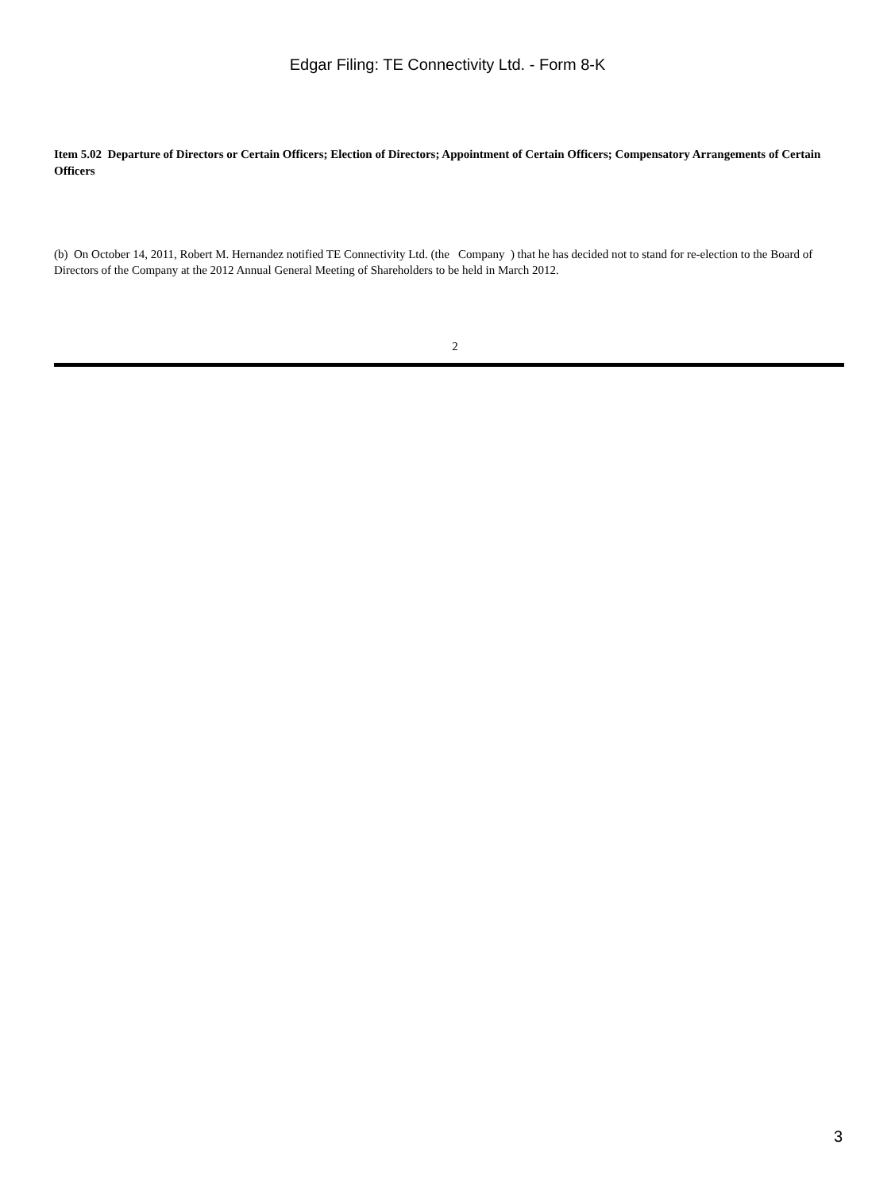Edgar Filing: TE Connectivity Ltd. - Form 8-K
Item 5.02 Departure of Directors or Certain Officers; Election of Directors; Appointment of Certain Officers; Compensatory Arrangements of Certain Officers
(b) On October 14, 2011, Robert M. Hernandez notified TE Connectivity Ltd. (the Company ) that he has decided not to stand for re-election to the Board of Directors of the Company at the 2012 Annual General Meeting of Shareholders to be held in March 2012.
2
3